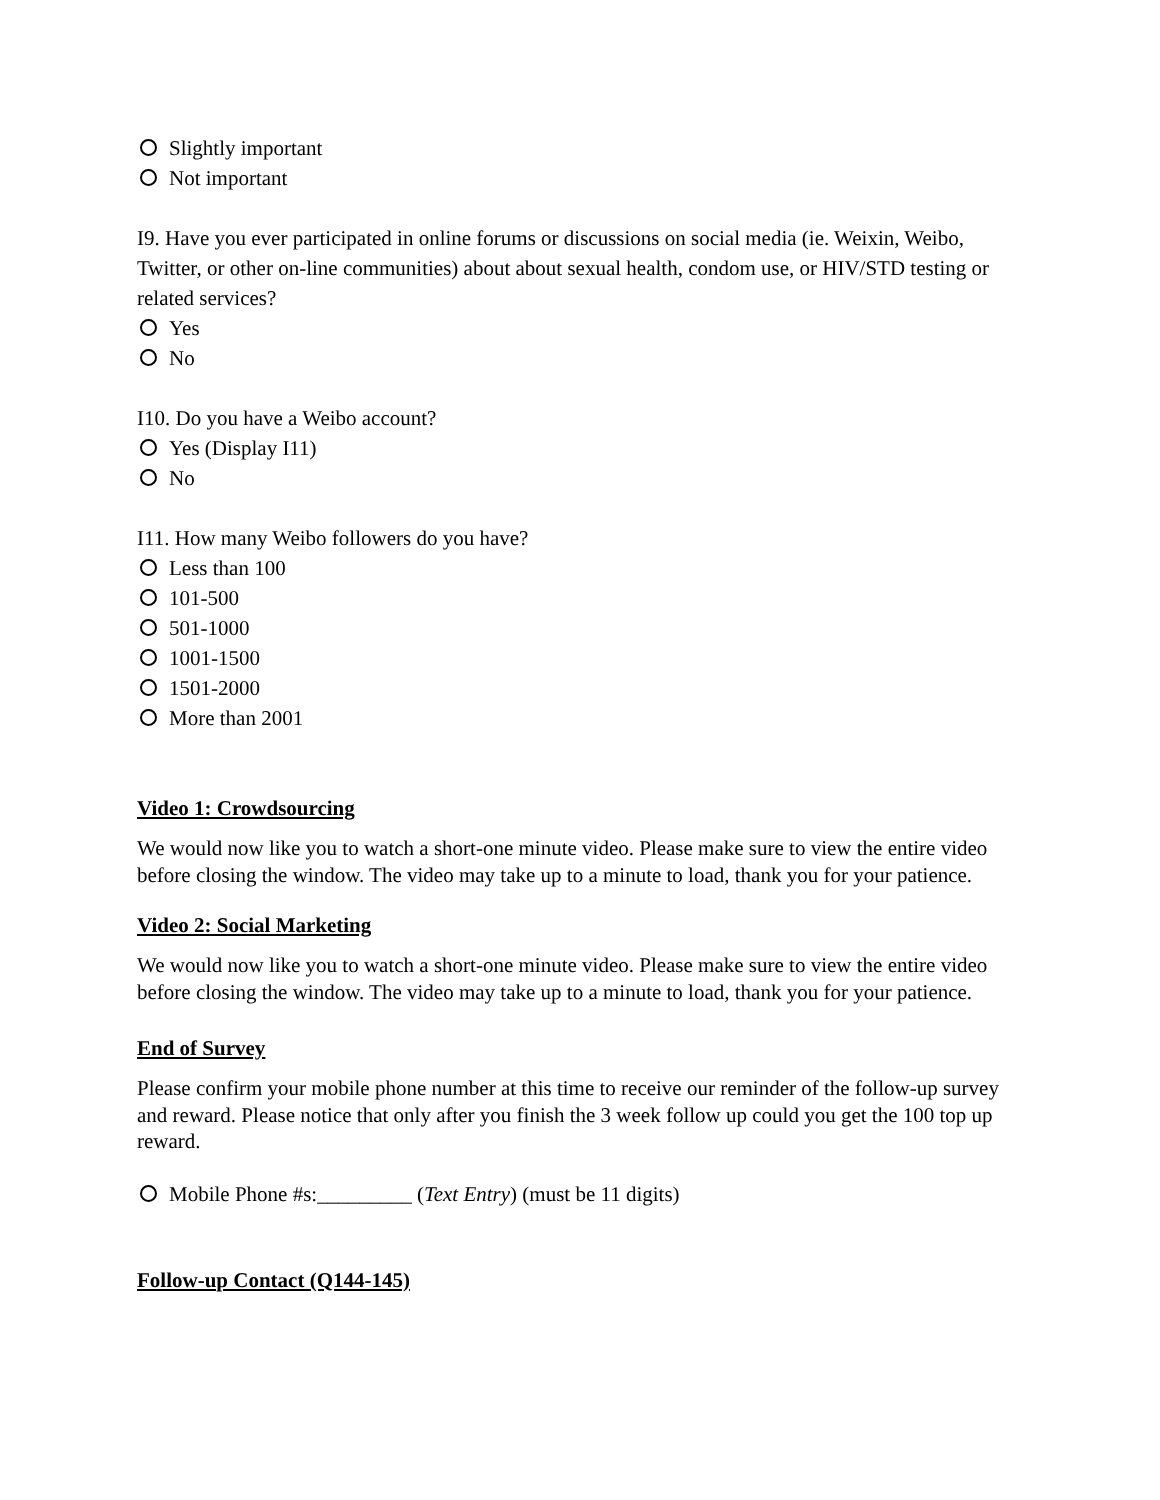Slightly important
Not important
I9. Have you ever participated in online forums or discussions on social media (ie. Weixin, Weibo, Twitter, or other on-line communities) about about sexual health, condom use, or HIV/STD testing or related services?
Yes
No
I10. Do you have a Weibo account?
Yes (Display I11)
No
I11. How many Weibo followers do you have?
Less than 100
101-500
501-1000
1001-1500
1501-2000
More than 2001
Video 1: Crowdsourcing
We would now like you to watch a short-one minute video. Please make sure to view the entire video before closing the window. The video may take up to a minute to load, thank you for your patience.
Video 2: Social Marketing
We would now like you to watch a short-one minute video. Please make sure to view the entire video before closing the window. The video may take up to a minute to load, thank you for your patience.
End of Survey
Please confirm your mobile phone number at this time to receive our reminder of the follow-up survey and reward. Please notice that only after you finish the 3 week follow up could you get the 100 top up reward.
Mobile Phone #s:_________ (Text Entry) (must be 11 digits)
Follow-up Contact (Q144-145)